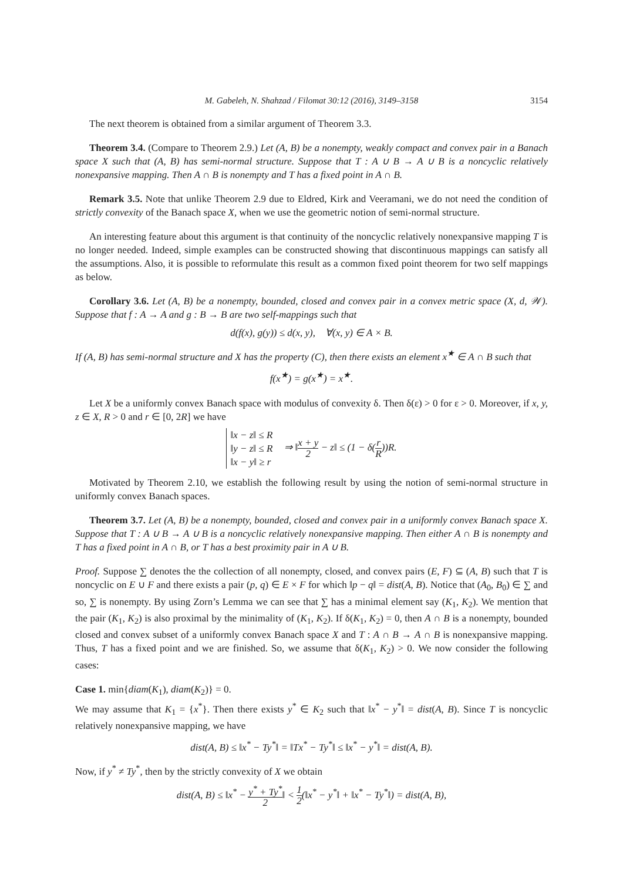M. Gabeleh, N. Shahzad / Filomat 30:12 (2016), 3149–3158 3154
The next theorem is obtained from a similar argument of Theorem 3.3.
Theorem 3.4. (Compare to Theorem 2.9.) Let (A, B) be a nonempty, weakly compact and convex pair in a Banach space X such that (A, B) has semi-normal structure. Suppose that T : A ∪ B → A ∪ B is a noncyclic relatively nonexpansive mapping. Then A ∩ B is nonempty and T has a fixed point in A ∩ B.
Remark 3.5. Note that unlike Theorem 2.9 due to Eldred, Kirk and Veeramani, we do not need the condition of strictly convexity of the Banach space X, when we use the geometric notion of semi-normal structure.
An interesting feature about this argument is that continuity of the noncyclic relatively nonexpansive mapping T is no longer needed. Indeed, simple examples can be constructed showing that discontinuous mappings can satisfy all the assumptions. Also, it is possible to reformulate this result as a common fixed point theorem for two self mappings as below.
Corollary 3.6. Let (A, B) be a nonempty, bounded, closed and convex pair in a convex metric space (X, d, 𝒲). Suppose that f : A → A and g : B → B are two self-mappings such that
d(f(x), g(y)) ≤ d(x, y), ∀(x, y) ∈ A × B.
If (A, B) has semi-normal structure and X has the property (C), then there exists an element x<sup>★</sup> ∈ A ∩ B such that
f(x<sup>★</sup>) = g(x<sup>★</sup>) = x<sup>★</sup>.
Let X be a uniformly convex Banach space with modulus of convexity δ. Then δ(ε) > 0 for ε > 0. Moreover, if x, y, z ∈ X, R > 0 and r ∈ [0, 2R] we have
‖x − z‖ ≤ R
‖y − z‖ ≤ R
‖x − y‖ ≥ r
⇒ ‖x + y 2 − z‖ ≤ (1 − δ(r R))R.
Motivated by Theorem 2.10, we establish the following result by using the notion of semi-normal structure in uniformly convex Banach spaces.
Theorem 3.7. Let (A, B) be a nonempty, bounded, closed and convex pair in a uniformly convex Banach space X. Suppose that T : A ∪ B → A ∪ B is a noncyclic relatively nonexpansive mapping. Then either A ∩ B is nonempty and T has a fixed point in A ∩ B, or T has a best proximity pair in A ∪ B.
Proof. Suppose ∑ denotes the the collection of all nonempty, closed, and convex pairs (E, F) ⊆ (A, B) such that T is noncyclic on E ∪ F and there exists a pair (p, q) ∈ E × F for which ‖p − q‖ = dist(A, B). Notice that (A<sub>0</sub>, B<sub>0</sub>) ∈ ∑ and so, ∑ is nonempty. By using Zorn’s Lemma we can see that ∑ has a minimal element say (K<sub>1</sub>, K<sub>2</sub>). We mention that the pair (K<sub>1</sub>, K<sub>2</sub>) is also proximal by the minimality of (K<sub>1</sub>, K<sub>2</sub>). If δ(K<sub>1</sub>, K<sub>2</sub>) = 0, then A ∩ B is a nonempty, bounded closed and convex subset of a uniformly convex Banach space X and T : A ∩ B → A ∩ B is nonexpansive mapping. Thus, T has a fixed point and we are finished. So, we assume that δ(K<sub>1</sub>, K<sub>2</sub>) > 0. We now consider the following cases:
Case 1. min{diam(K<sub>1</sub>), diam(K<sub>2</sub>)} = 0.
We may assume that K<sub>1</sub> = {x<sup>*</sup>}. Then there exists y<sup>*</sup> ∈ K<sub>2</sub> such that ‖x<sup>*</sup> − y<sup>*</sup>‖ = dist(A, B). Since T is noncyclic relatively nonexpansive mapping, we have
dist(A, B) ≤ ‖x<sup>*</sup> − Ty<sup>*</sup>‖ = ‖Tx<sup>*</sup> − Ty<sup>*</sup>‖ ≤ ‖x<sup>*</sup> − y<sup>*</sup>‖ = dist(A, B).
Now, if y<sup>*</sup> ≠ Ty<sup>*</sup>, then by the strictly convexity of X we obtain
dist(A, B) ≤ ‖x<sup>*</sup> − y<sup>*</sup> + Ty<sup>*</sup> 2‖ < 1 2(‖x<sup>*</sup> − y<sup>*</sup>‖ + ‖x<sup>*</sup> − Ty<sup>*</sup>‖) = dist(A, B),